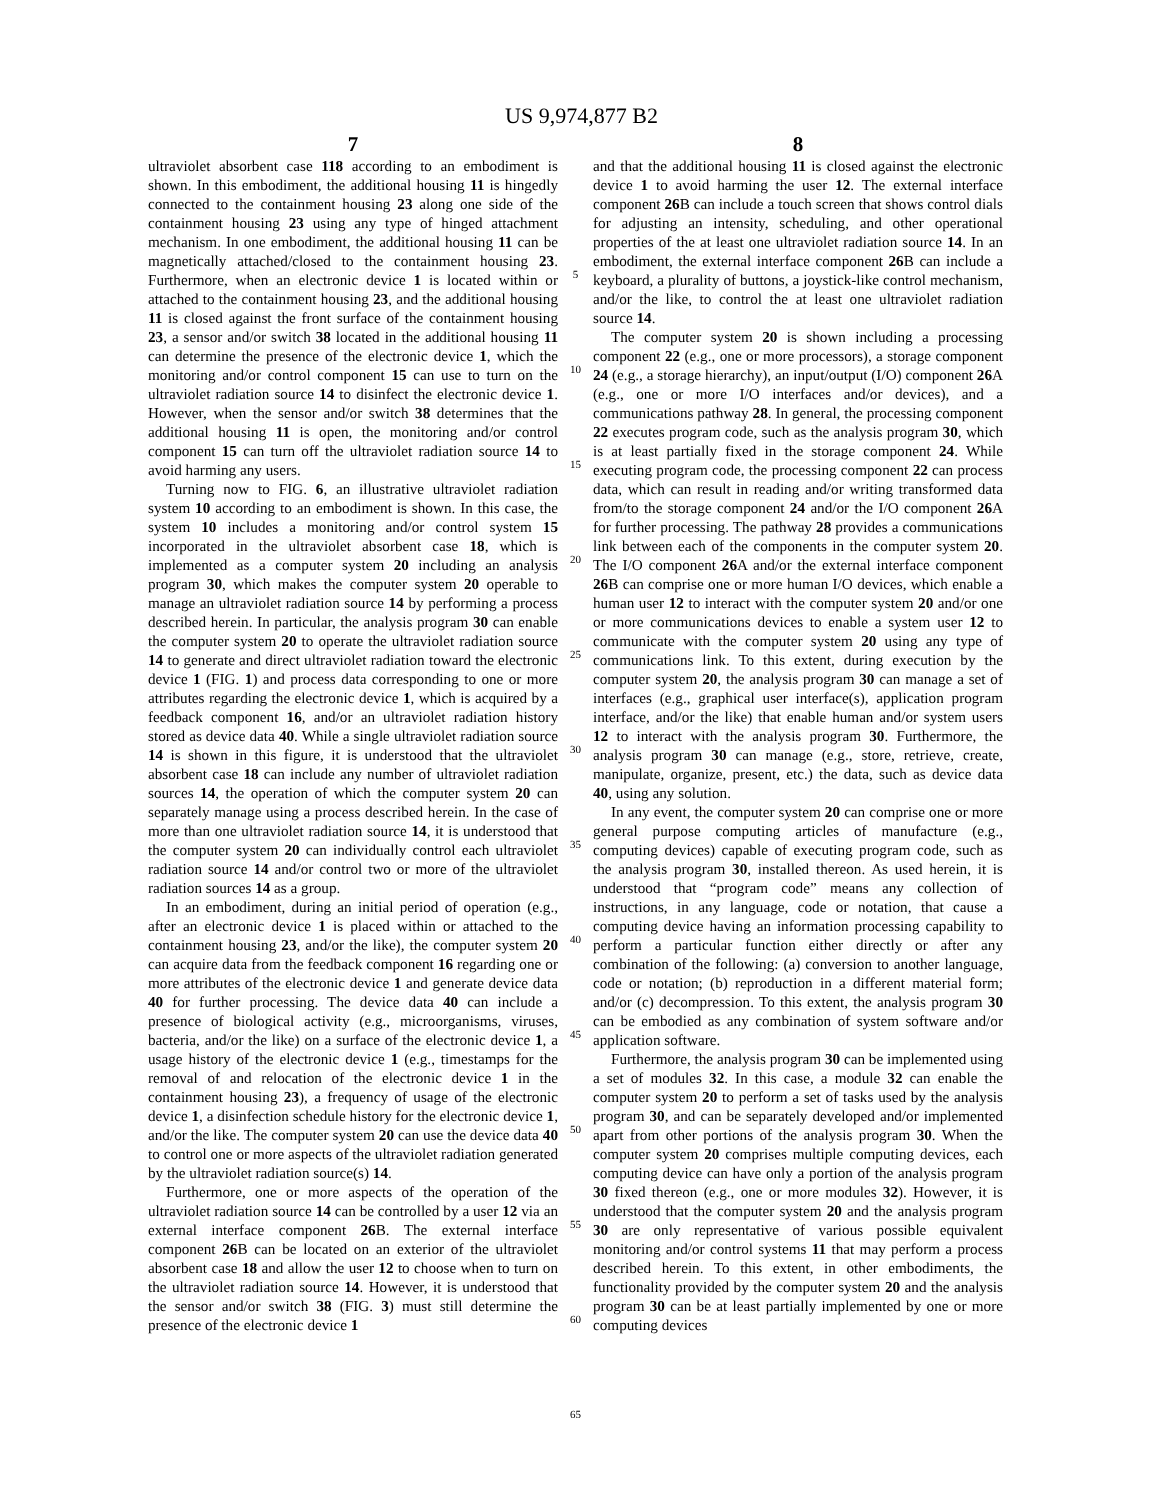US 9,974,877 B2
7
ultraviolet absorbent case 118 according to an embodiment is shown. In this embodiment, the additional housing 11 is hingedly connected to the containment housing 23 along one side of the containment housing 23 using any type of hinged attachment mechanism. In one embodiment, the additional housing 11 can be magnetically attached/closed to the containment housing 23. Furthermore, when an electronic device 1 is located within or attached to the containment housing 23, and the additional housing 11 is closed against the front surface of the containment housing 23, a sensor and/or switch 38 located in the additional housing 11 can determine the presence of the electronic device 1, which the monitoring and/or control component 15 can use to turn on the ultraviolet radiation source 14 to disinfect the electronic device 1. However, when the sensor and/or switch 38 determines that the additional housing 11 is open, the monitoring and/or control component 15 can turn off the ultraviolet radiation source 14 to avoid harming any users.
Turning now to FIG. 6, an illustrative ultraviolet radiation system 10 according to an embodiment is shown. In this case, the system 10 includes a monitoring and/or control system 15 incorporated in the ultraviolet absorbent case 18, which is implemented as a computer system 20 including an analysis program 30, which makes the computer system 20 operable to manage an ultraviolet radiation source 14 by performing a process described herein. In particular, the analysis program 30 can enable the computer system 20 to operate the ultraviolet radiation source 14 to generate and direct ultraviolet radiation toward the electronic device 1 (FIG. 1) and process data corresponding to one or more attributes regarding the electronic device 1, which is acquired by a feedback component 16, and/or an ultraviolet radiation history stored as device data 40. While a single ultraviolet radiation source 14 is shown in this figure, it is understood that the ultraviolet absorbent case 18 can include any number of ultraviolet radiation sources 14, the operation of which the computer system 20 can separately manage using a process described herein. In the case of more than one ultraviolet radiation source 14, it is understood that the computer system 20 can individually control each ultraviolet radiation source 14 and/or control two or more of the ultraviolet radiation sources 14 as a group.
In an embodiment, during an initial period of operation (e.g., after an electronic device 1 is placed within or attached to the containment housing 23, and/or the like), the computer system 20 can acquire data from the feedback component 16 regarding one or more attributes of the electronic device 1 and generate device data 40 for further processing. The device data 40 can include a presence of biological activity (e.g., microorganisms, viruses, bacteria, and/or the like) on a surface of the electronic device 1, a usage history of the electronic device 1 (e.g., timestamps for the removal of and relocation of the electronic device 1 in the containment housing 23), a frequency of usage of the electronic device 1, a disinfection schedule history for the electronic device 1, and/or the like. The computer system 20 can use the device data 40 to control one or more aspects of the ultraviolet radiation generated by the ultraviolet radiation source(s) 14.
Furthermore, one or more aspects of the operation of the ultraviolet radiation source 14 can be controlled by a user 12 via an external interface component 26 B. The external interface component 26 B can be located on an exterior of the ultraviolet absorbent case 18 and allow the user 12 to choose when to turn on the ultraviolet radiation source 14. However, it is understood that the sensor and/or switch 38 (FIG. 3) must still determine the presence of the electronic device 1
5
10
15
20
25
30
35
40
45
50
55
60
65
8
and that the additional housing 11 is closed against the electronic device 1 to avoid harming the user 12. The external interface component 26 B can include a touch screen that shows control dials for adjusting an intensity, scheduling, and other operational properties of the at least one ultraviolet radiation source 14. In an embodiment, the external interface component 26 B can include a keyboard, a plurality of buttons, a joystick-like control mechanism, and/or the like, to control the at least one ultraviolet radiation source 14.
The computer system 20 is shown including a processing component 22 (e.g., one or more processors), a storage component 24 (e.g., a storage hierarchy), an input/output (I/O) component 26 A (e.g., one or more I/O interfaces and/or devices), and a communications pathway 28. In general, the processing component 22 executes program code, such as the analysis program 30, which is at least partially fixed in the storage component 24. While executing program code, the processing component 22 can process data, which can result in reading and/or writing transformed data from/to the storage component 24 and/or the I/O component 26 A for further processing. The pathway 28 provides a communications link between each of the components in the computer system 20. The I/O component 26 A and/or the external interface component 26 B can comprise one or more human I/O devices, which enable a human user 12 to interact with the computer system 20 and/or one or more communications devices to enable a system user 12 to communicate with the computer system 20 using any type of communications link. To this extent, during execution by the computer system 20, the analysis program 30 can manage a set of interfaces (e.g., graphical user interface(s), application program interface, and/or the like) that enable human and/or system users 12 to interact with the analysis program 30. Furthermore, the analysis program 30 can manage (e.g., store, retrieve, create, manipulate, organize, present, etc.) the data, such as device data 40, using any solution.
In any event, the computer system 20 can comprise one or more general purpose computing articles of manufacture (e.g., computing devices) capable of executing program code, such as the analysis program 30, installed thereon. As used herein, it is understood that “program code” means any collection of instructions, in any language, code or notation, that cause a computing device having an information processing capability to perform a particular function either directly or after any combination of the following: (a) conversion to another language, code or notation; (b) reproduction in a different material form; and/or (c) decompression. To this extent, the analysis program 30 can be embodied as any combination of system software and/or application software.
Furthermore, the analysis program 30 can be implemented using a set of modules 32. In this case, a module 32 can enable the computer system 20 to perform a set of tasks used by the analysis program 30, and can be separately developed and/or implemented apart from other portions of the analysis program 30. When the computer system 20 comprises multiple computing devices, each computing device can have only a portion of the analysis program 30 fixed thereon (e.g., one or more modules 32). However, it is understood that the computer system 20 and the analysis program 30 are only representative of various possible equivalent monitoring and/or control systems 11 that may perform a process described herein. To this extent, in other embodiments, the functionality provided by the computer system 20 and the analysis program 30 can be at least partially implemented by one or more computing devices